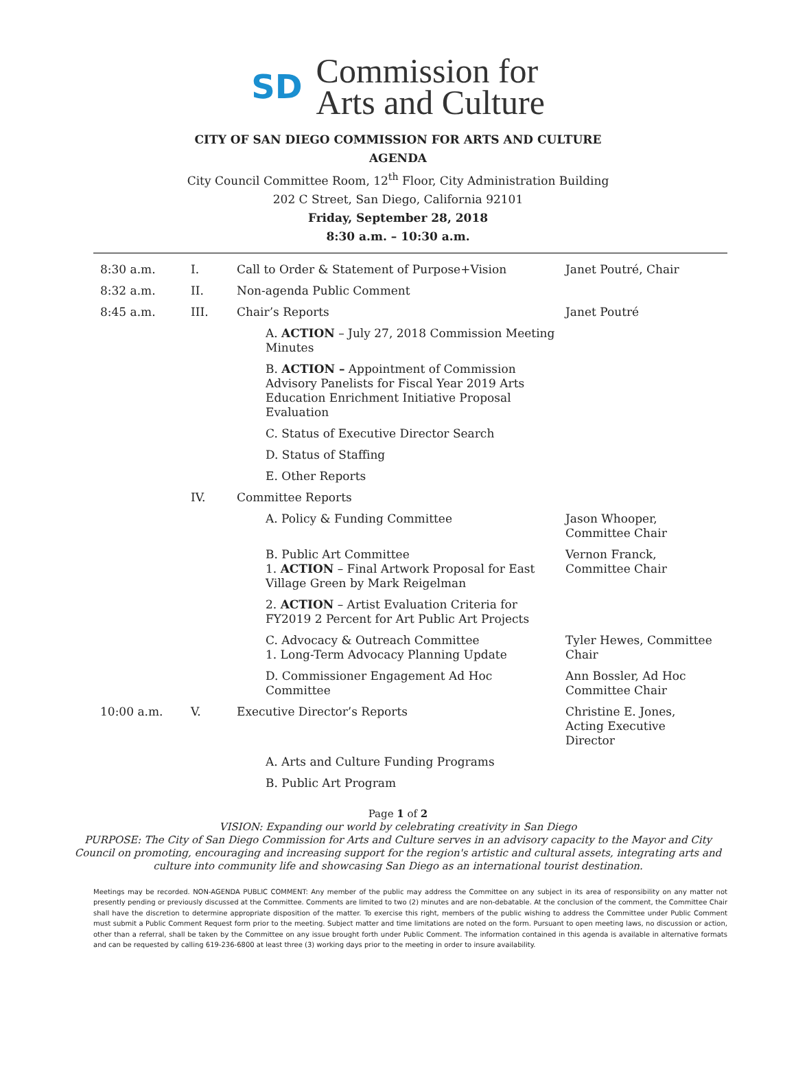SD
Commission for
Arts and Culture
CITY OF SAN DIEGO COMMISSION FOR ARTS AND CULTURE
AGENDA
City Council Committee Room, 12<sup>th</sup> Floor, City Administration Building
202 C Street, San Diego, California 92101
Friday, September 28, 2018
8:30 a.m. – 10:30 a.m.
| 8:30 a.m. | I. | Call to Order & Statement of Purpose+Vision | | Janet Poutré, Chair |
| 8:32 a.m. | II. | Non-agenda Public Comment | | |
| 8:45 a.m. | III. | Chair’s Reports | | Janet Poutré |
| | | | A. ACTION – July 27, 2018 Commission Meeting Minutes | |
| | | | B. ACTION – Appointment of Commission Advisory Panelists for Fiscal Year 2019 Arts Education Enrichment Initiative Proposal Evaluation | |
| | | | C. Status of Executive Director Search | |
| | | | D. Status of Staffing | |
| | | | E. Other Reports | |
| | IV. | Committee Reports | | |
| | | | A. Policy & Funding Committee | Jason Whooper, Committee Chair |
| | | | B. Public Art Committee 1. ACTION – Final Artwork Proposal for East Village Green by Mark Reigelman | Vernon Franck, Committee Chair |
| | | | 2. ACTION – Artist Evaluation Criteria for FY2019 2 Percent for Art Public Art Projects | |
| | | | C. Advocacy & Outreach Committee 1. Long-Term Advocacy Planning Update | Tyler Hewes, Committee Chair |
| | | | D. Commissioner Engagement Ad Hoc Committee | Ann Bossler, Ad Hoc Committee Chair |
| 10:00 a.m. | V. | Executive Director’s Reports | | Christine E. Jones, Acting Executive Director |
| | | | A. Arts and Culture Funding Programs | |
| | | | B. Public Art Program | |
Page 1 of 2
VISION: Expanding our world by celebrating creativity in San Diego
PURPOSE: The City of San Diego Commission for Arts and Culture serves in an advisory capacity to the Mayor and City Council on promoting, encouraging and increasing support for the region's artistic and cultural assets, integrating arts and culture into community life and showcasing San Diego as an international tourist destination.
Meetings may be recorded. NON-AGENDA PUBLIC COMMENT: Any member of the public may address the Committee on any subject in its area of responsibility on any matter not presently pending or previously discussed at the Committee. Comments are limited to two (2) minutes and are non-debatable. At the conclusion of the comment, the Committee Chair shall have the discretion to determine appropriate disposition of the matter. To exercise this right, members of the public wishing to address the Committee under Public Comment must submit a Public Comment Request form prior to the meeting. Subject matter and time limitations are noted on the form. Pursuant to open meeting laws, no discussion or action, other than a referral, shall be taken by the Committee on any issue brought forth under Public Comment. The information contained in this agenda is available in alternative formats and can be requested by calling 619-236-6800 at least three (3) working days prior to the meeting in order to insure availability.